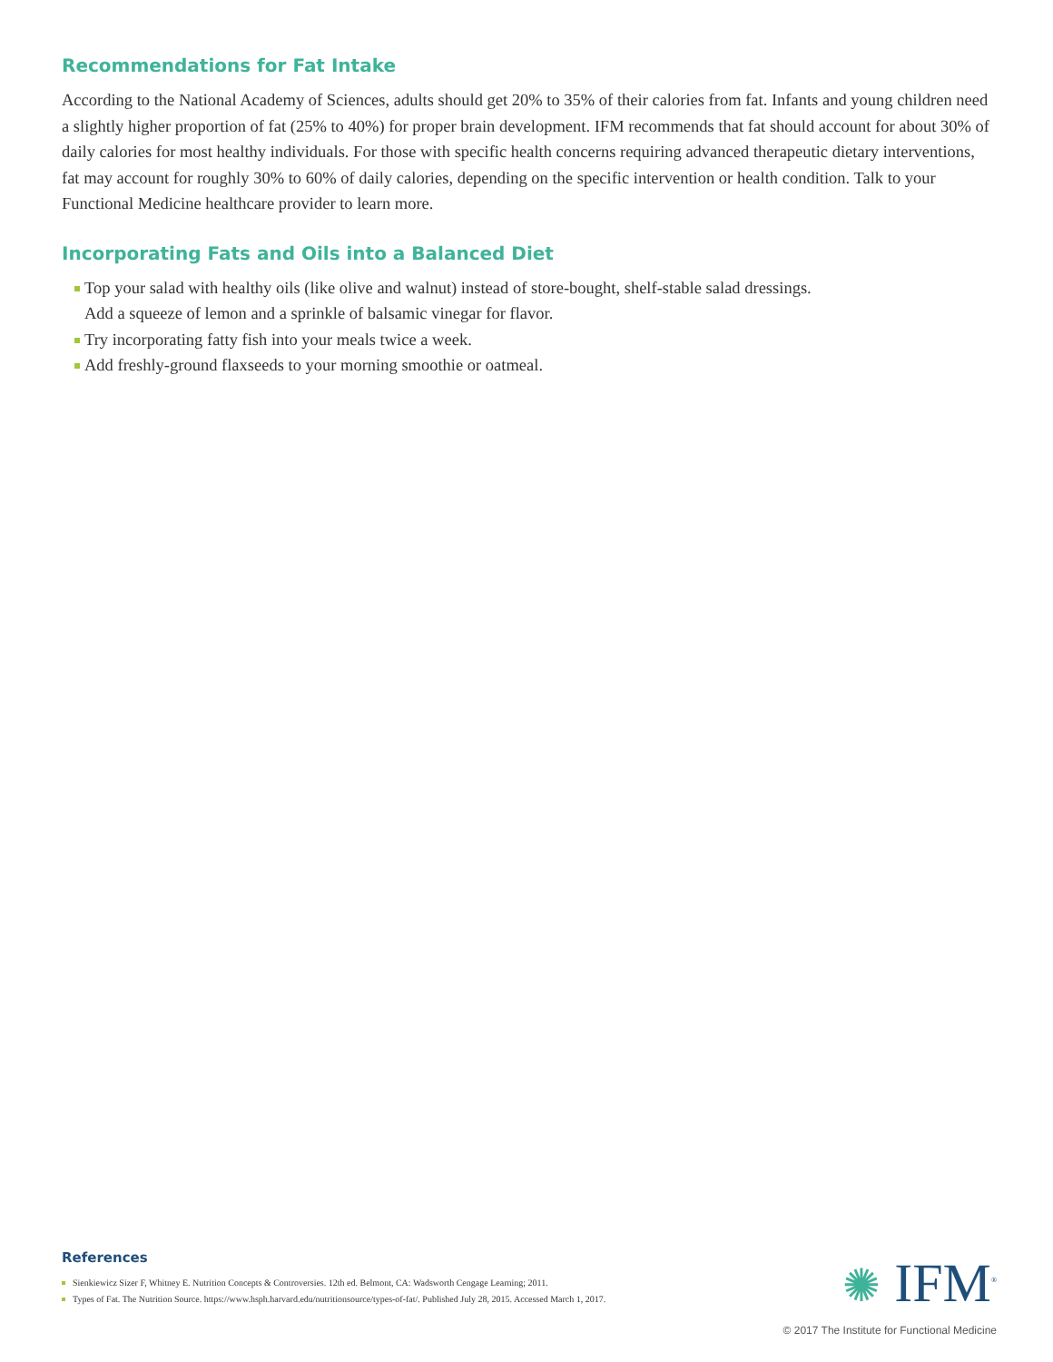Recommendations for Fat Intake
According to the National Academy of Sciences, adults should get 20% to 35% of their calories from fat. Infants and young children need a slightly higher proportion of fat (25% to 40%) for proper brain development. IFM recommends that fat should account for about 30% of daily calories for most healthy individuals. For those with specific health concerns requiring advanced therapeutic dietary interventions, fat may account for roughly 30% to 60% of daily calories, depending on the specific intervention or health condition. Talk to your Functional Medicine healthcare provider to learn more.
Incorporating Fats and Oils into a Balanced Diet
Top your salad with healthy oils (like olive and walnut) instead of store-bought, shelf-stable salad dressings.
Add a squeeze of lemon and a sprinkle of balsamic vinegar for flavor.
Try incorporating fatty fish into your meals twice a week.
Add freshly-ground flaxseeds to your morning smoothie or oatmeal.
References
Sienkiewicz Sizer F, Whitney E. Nutrition Concepts & Controversies. 12th ed. Belmont, CA: Wadsworth Cengage Learning; 2011.
Types of Fat. The Nutrition Source. https://www.hsph.harvard.edu/nutritionsource/types-of-fat/. Published July 28, 2015. Accessed March 1, 2017.
✺ IFM<sup>®</sup>
© 2017 The Institute for Functional Medicine